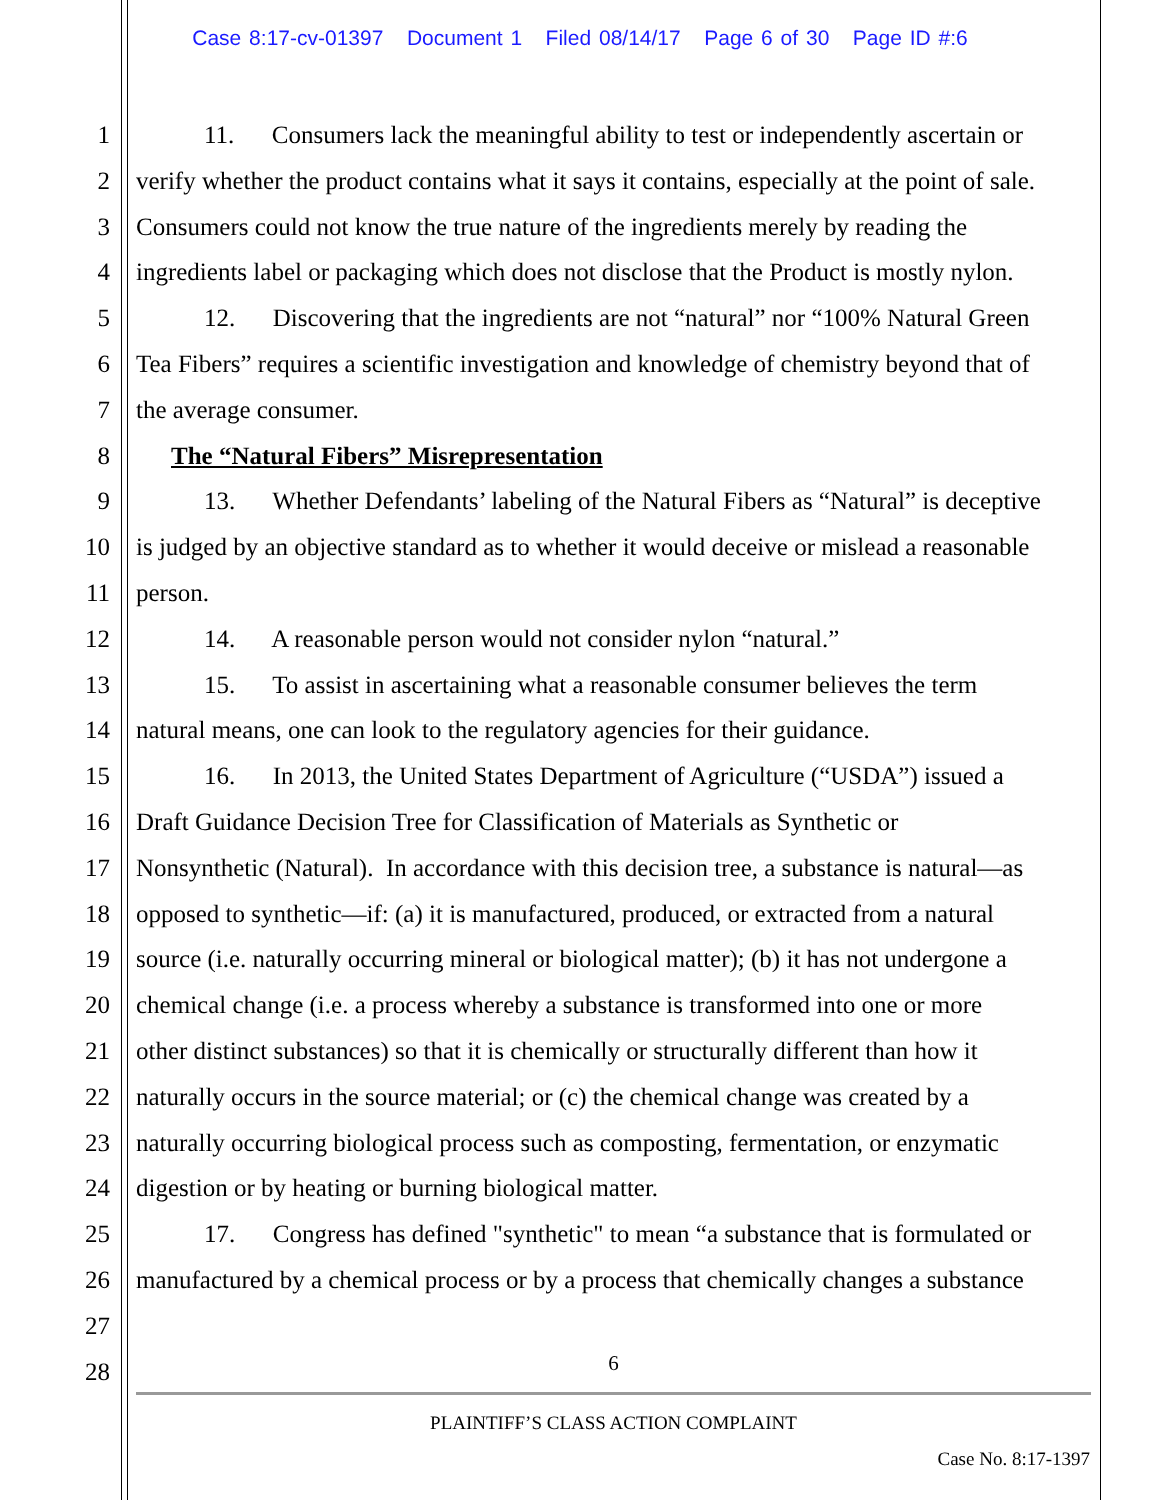Case 8:17-cv-01397 Document 1 Filed 08/14/17 Page 6 of 30 Page ID #:6
1 11. Consumers lack the meaningful ability to test or independently ascertain or 2 verify whether the product contains what it says it contains, especially at the point of sale. 3 Consumers could not know the true nature of the ingredients merely by reading the 4 ingredients label or packaging which does not disclose that the Product is mostly nylon. 5 12. Discovering that the ingredients are not “natural” nor “100% Natural Green 6 Tea Fibers” requires a scientific investigation and knowledge of chemistry beyond that of 7 the average consumer. 8 The “Natural Fibers” Misrepresentation 9 13. Whether Defendants’ labeling of the Natural Fibers as “Natural” is deceptive 10 is judged by an objective standard as to whether it would deceive or mislead a reasonable 11 person. 12 14. A reasonable person would not consider nylon “natural.” 13 15. To assist in ascertaining what a reasonable consumer believes the term 14 natural means, one can look to the regulatory agencies for their guidance. 15 16. In 2013, the United States Department of Agriculture (“USDA”) issued a 16 Draft Guidance Decision Tree for Classification of Materials as Synthetic or 17 Nonsynthetic (Natural). In accordance with this decision tree, a substance is natural—as 18 opposed to synthetic—if: (a) it is manufactured, produced, or extracted from a natural 19 source (i.e. naturally occurring mineral or biological matter); (b) it has not undergone a 20 chemical change (i.e. a process whereby a substance is transformed into one or more 21 other distinct substances) so that it is chemically or structurally different than how it 22 naturally occurs in the source material; or (c) the chemical change was created by a 23 naturally occurring biological process such as composting, fermentation, or enzymatic 24 digestion or by heating or burning biological matter. 25 17. Congress has defined "synthetic" to mean “a substance that is formulated or 26 manufactured by a chemical process or by a process that chemically changes a substance 27 28 6
PLAINTIFF’S CLASS ACTION COMPLAINT
Case No. 8:17-1397